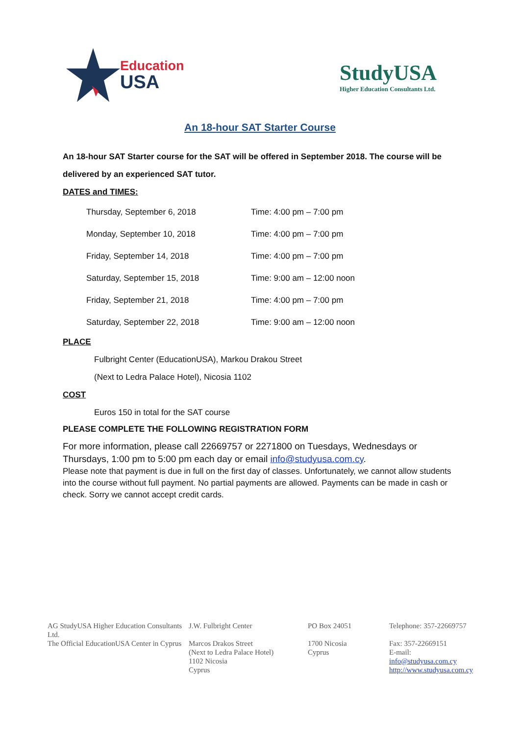Education
USA
StudyUSA
Higher Education Consultants Ltd.
An 18-hour SAT Starter Course
An 18-hour SAT Starter course for the SAT will be offered in September 2018. The course will be delivered by an experienced SAT tutor.
DATES and TIMES:
| Thursday, September 6, 2018 | Time: 4:00 pm – 7:00 pm |
| Monday, September 10, 2018 | Time: 4:00 pm – 7:00 pm |
| Friday, September 14, 2018 | Time: 4:00 pm – 7:00 pm |
| Saturday, September 15, 2018 | Time: 9:00 am – 12:00 noon |
| Friday, September 21, 2018 | Time: 4:00 pm – 7:00 pm |
| Saturday, September 22, 2018 | Time: 9:00 am – 12:00 noon |
PLACE
Fulbright Center (EducationUSA), Markou Drakou Street
(Next to Ledra Palace Hotel), Nicosia 1102
COST
Euros 150 in total for the SAT course
PLEASE COMPLETE THE FOLLOWING REGISTRATION FORM
For more information, please call 22669757 or 2271800 on Tuesdays, Wednesdays or Thursdays, 1:00 pm to 5:00 pm each day or email info@studyusa.com.cy.
Please note that payment is due in full on the first day of classes. Unfortunately, we cannot allow students into the course without full payment. No partial payments are allowed. Payments can be made in cash or check. Sorry we cannot accept credit cards.
AG StudyUSA Higher Education Consultants Ltd.
The Official EducationUSA Center in Cyprus
J.W. Fulbright Center
Marcos Drakos Street
(Next to Ledra Palace Hotel)
1102 Nicosia
Cyprus
PO Box 24051
1700 Nicosia
Cyprus
Telephone: 357-22669757
Fax: 357-22669151
E-mail:
info@studyusa.com.cy
http://www.studyusa.com.cy